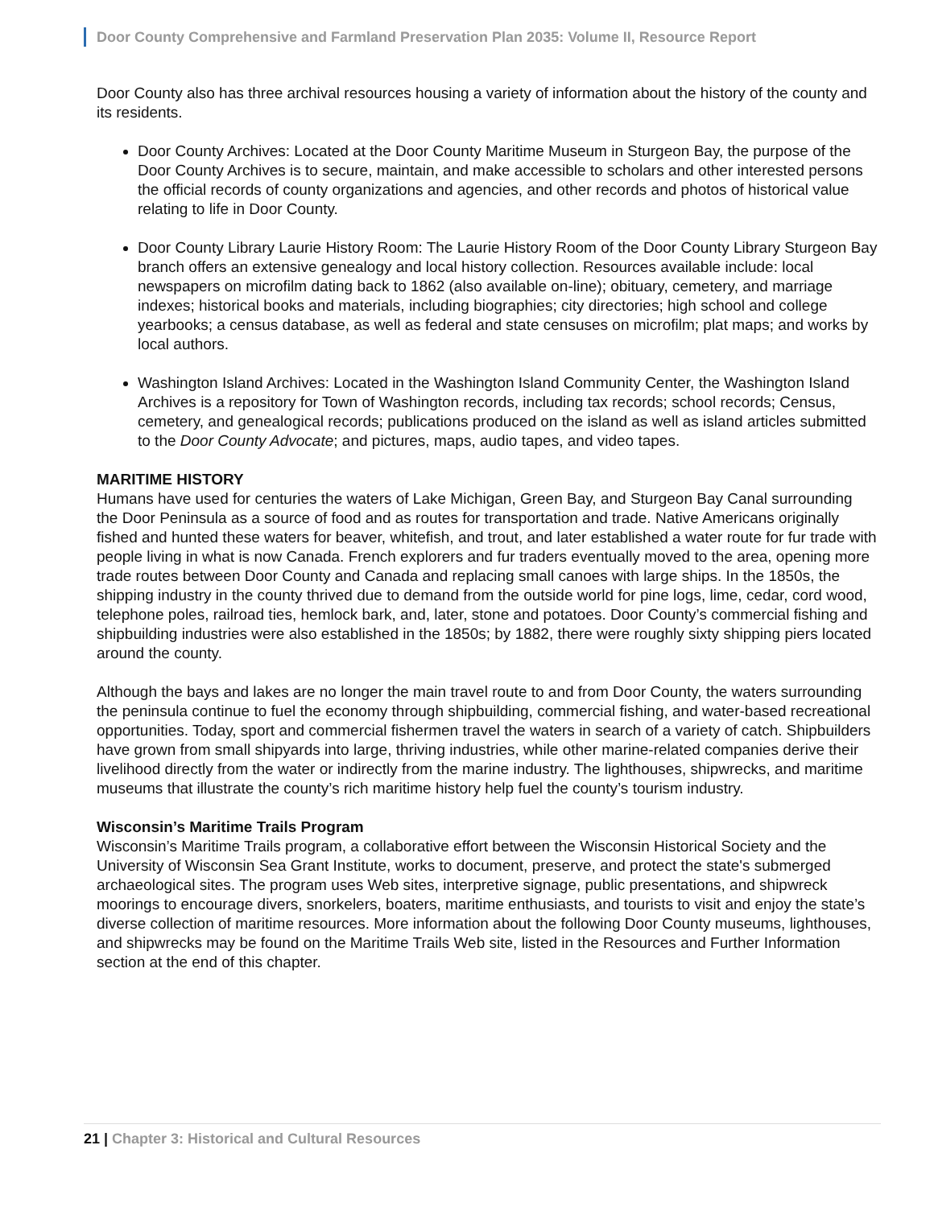Door County Comprehensive and Farmland Preservation Plan 2035: Volume II, Resource Report
Door County also has three archival resources housing a variety of information about the history of the county and its residents.
Door County Archives: Located at the Door County Maritime Museum in Sturgeon Bay, the purpose of the Door County Archives is to secure, maintain, and make accessible to scholars and other interested persons the official records of county organizations and agencies, and other records and photos of historical value relating to life in Door County.
Door County Library Laurie History Room: The Laurie History Room of the Door County Library Sturgeon Bay branch offers an extensive genealogy and local history collection. Resources available include: local newspapers on microfilm dating back to 1862 (also available on-line); obituary, cemetery, and marriage indexes; historical books and materials, including biographies; city directories; high school and college yearbooks; a census database, as well as federal and state censuses on microfilm; plat maps; and works by local authors.
Washington Island Archives: Located in the Washington Island Community Center, the Washington Island Archives is a repository for Town of Washington records, including tax records; school records; Census, cemetery, and genealogical records; publications produced on the island as well as island articles submitted to the Door County Advocate; and pictures, maps, audio tapes, and video tapes.
MARITIME HISTORY
Humans have used for centuries the waters of Lake Michigan, Green Bay, and Sturgeon Bay Canal surrounding the Door Peninsula as a source of food and as routes for transportation and trade. Native Americans originally fished and hunted these waters for beaver, whitefish, and trout, and later established a water route for fur trade with people living in what is now Canada. French explorers and fur traders eventually moved to the area, opening more trade routes between Door County and Canada and replacing small canoes with large ships. In the 1850s, the shipping industry in the county thrived due to demand from the outside world for pine logs, lime, cedar, cord wood, telephone poles, railroad ties, hemlock bark, and, later, stone and potatoes. Door County’s commercial fishing and shipbuilding industries were also established in the 1850s; by 1882, there were roughly sixty shipping piers located around the county.
Although the bays and lakes are no longer the main travel route to and from Door County, the waters surrounding the peninsula continue to fuel the economy through shipbuilding, commercial fishing, and water-based recreational opportunities. Today, sport and commercial fishermen travel the waters in search of a variety of catch. Shipbuilders have grown from small shipyards into large, thriving industries, while other marine-related companies derive their livelihood directly from the water or indirectly from the marine industry. The lighthouses, shipwrecks, and maritime museums that illustrate the county’s rich maritime history help fuel the county’s tourism industry.
Wisconsin’s Maritime Trails Program
Wisconsin’s Maritime Trails program, a collaborative effort between the Wisconsin Historical Society and the University of Wisconsin Sea Grant Institute, works to document, preserve, and protect the state's submerged archaeological sites. The program uses Web sites, interpretive signage, public presentations, and shipwreck moorings to encourage divers, snorkelers, boaters, maritime enthusiasts, and tourists to visit and enjoy the state’s diverse collection of maritime resources. More information about the following Door County museums, lighthouses, and shipwrecks may be found on the Maritime Trails Web site, listed in the Resources and Further Information section at the end of this chapter.
21 | Chapter 3: Historical and Cultural Resources